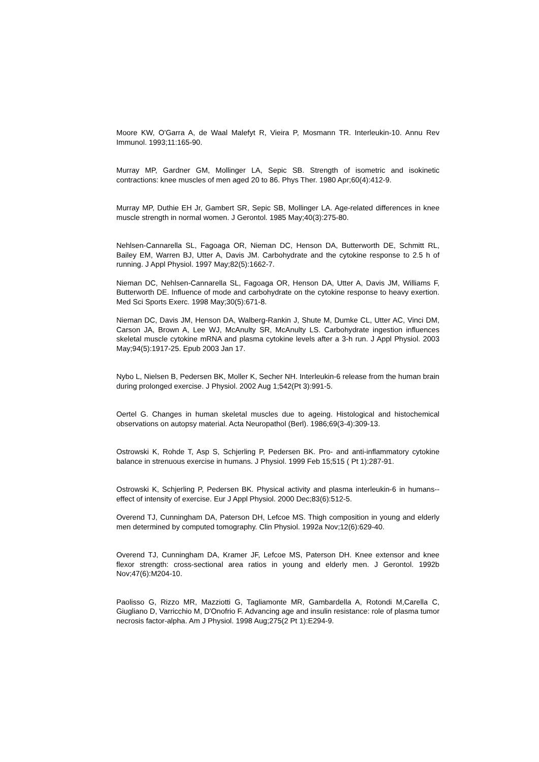Moore KW, O'Garra A, de Waal Malefyt R, Vieira P, Mosmann TR. Interleukin-10. Annu Rev Immunol. 1993;11:165-90.
Murray MP, Gardner GM, Mollinger LA, Sepic SB. Strength of isometric and isokinetic contractions: knee muscles of men aged 20 to 86. Phys Ther. 1980 Apr;60(4):412-9.
Murray MP, Duthie EH Jr, Gambert SR, Sepic SB, Mollinger LA. Age-related differences in knee muscle strength in normal women. J Gerontol. 1985 May;40(3):275-80.
Nehlsen-Cannarella SL, Fagoaga OR, Nieman DC, Henson DA, Butterworth DE, Schmitt RL, Bailey EM, Warren BJ, Utter A, Davis JM. Carbohydrate and the cytokine response to 2.5 h of running. J Appl Physiol. 1997 May;82(5):1662-7.
Nieman DC, Nehlsen-Cannarella SL, Fagoaga OR, Henson DA, Utter A, Davis JM, Williams F, Butterworth DE. Influence of mode and carbohydrate on the cytokine response to heavy exertion. Med Sci Sports Exerc. 1998 May;30(5):671-8.
Nieman DC, Davis JM, Henson DA, Walberg-Rankin J, Shute M, Dumke CL, Utter AC, Vinci DM, Carson JA, Brown A, Lee WJ, McAnulty SR, McAnulty LS. Carbohydrate ingestion influences skeletal muscle cytokine mRNA and plasma cytokine levels after a 3-h run. J Appl Physiol. 2003 May;94(5):1917-25. Epub 2003 Jan 17.
Nybo L, Nielsen B, Pedersen BK, Moller K, Secher NH. Interleukin-6 release from the human brain during prolonged exercise. J Physiol. 2002 Aug 1;542(Pt 3):991-5.
Oertel G. Changes in human skeletal muscles due to ageing. Histological and histochemical observations on autopsy material. Acta Neuropathol (Berl). 1986;69(3-4):309-13.
Ostrowski K, Rohde T, Asp S, Schjerling P, Pedersen BK. Pro- and anti-inflammatory cytokine balance in strenuous exercise in humans. J Physiol. 1999 Feb 15;515 ( Pt 1):287-91.
Ostrowski K, Schjerling P, Pedersen BK. Physical activity and plasma interleukin-6 in humans--effect of intensity of exercise. Eur J Appl Physiol. 2000 Dec;83(6):512-5.
Overend TJ, Cunningham DA, Paterson DH, Lefcoe MS. Thigh composition in young and elderly men determined by computed tomography. Clin Physiol. 1992a Nov;12(6):629-40.
Overend TJ, Cunningham DA, Kramer JF, Lefcoe MS, Paterson DH. Knee extensor and knee flexor strength: cross-sectional area ratios in young and elderly men. J Gerontol. 1992b Nov;47(6):M204-10.
Paolisso G, Rizzo MR, Mazziotti G, Tagliamonte MR, Gambardella A, Rotondi M,Carella C, Giugliano D, Varricchio M, D'Onofrio F. Advancing age and insulin resistance: role of plasma tumor necrosis factor-alpha. Am J Physiol. 1998 Aug;275(2 Pt 1):E294-9.